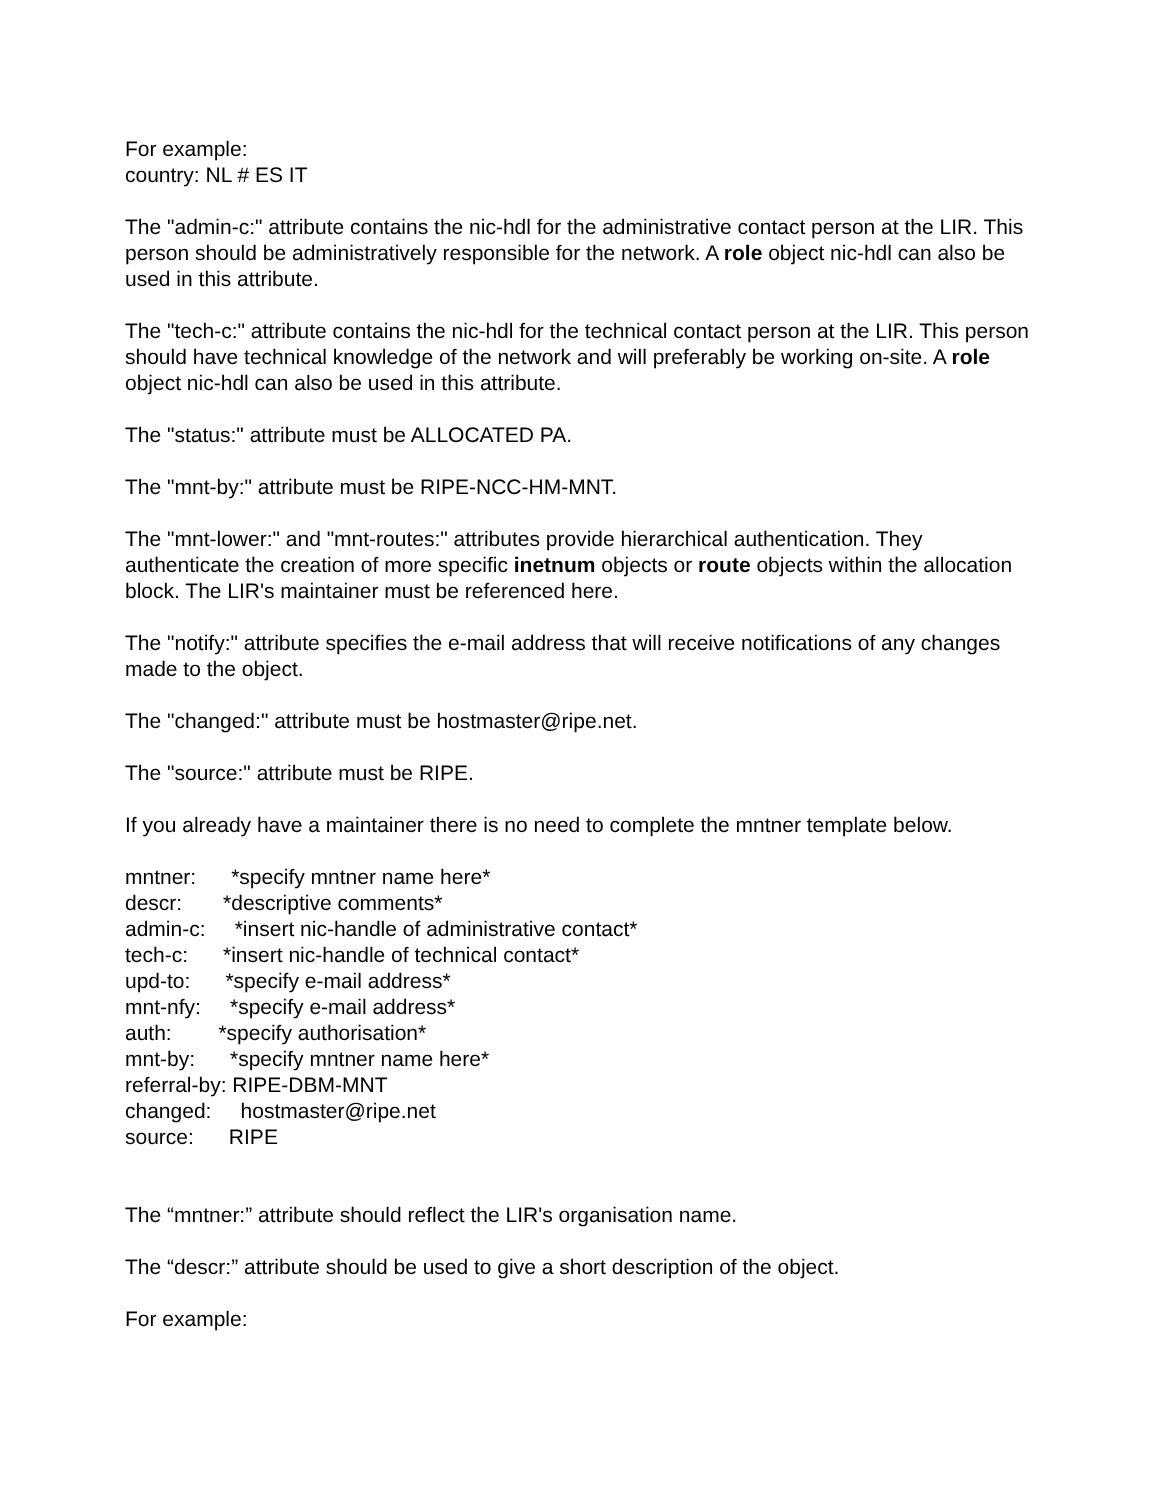For example:
country: NL # ES IT
The "admin-c:" attribute contains the nic-hdl for the administrative contact person at the LIR. This person should be administratively responsible for the network. A role object nic-hdl can also be used in this attribute.
The "tech-c:" attribute contains the nic-hdl for the technical contact person at the LIR. This person should have technical knowledge of the network and will preferably be working on-site. A role object nic-hdl can also be used in this attribute.
The "status:" attribute must be ALLOCATED PA.
The "mnt-by:" attribute must be RIPE-NCC-HM-MNT.
The "mnt-lower:" and "mnt-routes:" attributes provide hierarchical authentication. They authenticate the creation of more specific inetnum objects or route objects within the allocation block. The LIR's maintainer must be referenced here.
The "notify:" attribute specifies the e-mail address that will receive notifications of any changes made to the object.
The "changed:" attribute must be hostmaster@ripe.net.
The "source:" attribute must be RIPE.
If you already have a maintainer there is no need to complete the mntner template below.
mntner: *specify mntner name here* descr: *descriptive comments* admin-c: *insert nic-handle of administrative contact* tech-c: *insert nic-handle of technical contact* upd-to: *specify e-mail address* mnt-nfy: *specify e-mail address* auth: *specify authorisation* mnt-by: *specify mntner name here* referral-by: RIPE-DBM-MNT changed: hostmaster@ripe.net source: RIPE
The “mntner:” attribute should reflect the LIR's organisation name.
The “descr:” attribute should be used to give a short description of the object.
For example: